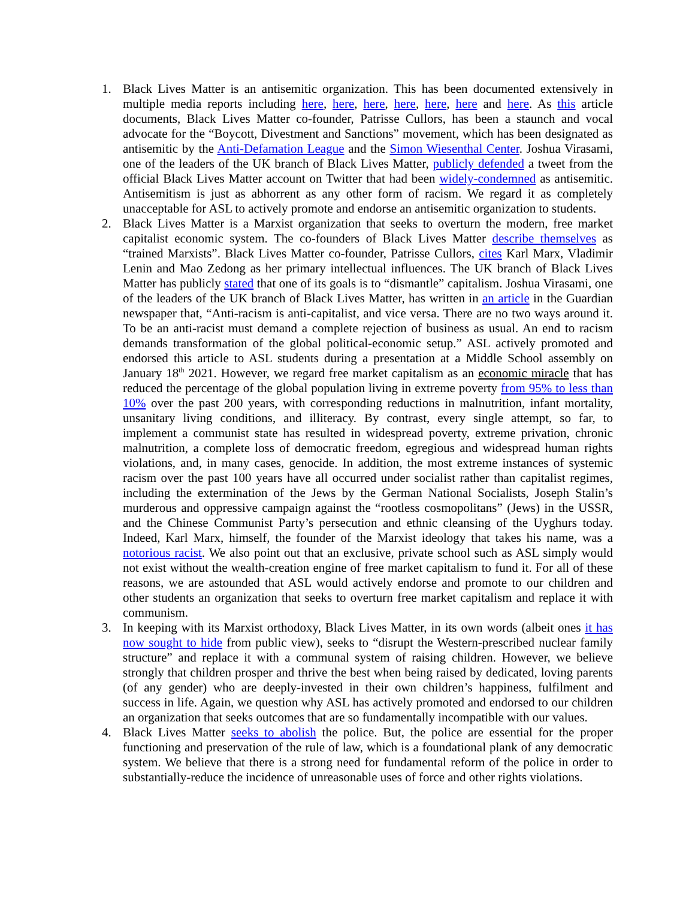1. Black Lives Matter is an antisemitic organization. This has been documented extensively in multiple media reports including here, here, here, here, here, here and here. As this article documents, Black Lives Matter co-founder, Patrisse Cullors, has been a staunch and vocal advocate for the “Boycott, Divestment and Sanctions” movement, which has been designated as antisemitic by the Anti-Defamation League and the Simon Wiesenthal Center. Joshua Virasami, one of the leaders of the UK branch of Black Lives Matter, publicly defended a tweet from the official Black Lives Matter account on Twitter that had been widely-condemned as antisemitic. Antisemitism is just as abhorrent as any other form of racism. We regard it as completely unacceptable for ASL to actively promote and endorse an antisemitic organization to students.
2. Black Lives Matter is a Marxist organization that seeks to overturn the modern, free market capitalist economic system. The co-founders of Black Lives Matter describe themselves as “trained Marxists”. Black Lives Matter co-founder, Patrisse Cullors, cites Karl Marx, Vladimir Lenin and Mao Zedong as her primary intellectual influences. The UK branch of Black Lives Matter has publicly stated that one of its goals is to “dismantle” capitalism. Joshua Virasami, one of the leaders of the UK branch of Black Lives Matter, has written in an article in the Guardian newspaper that, “Anti-racism is anti-capitalist, and vice versa. There are no two ways around it. To be an anti-racist must demand a complete rejection of business as usual. An end to racism demands transformation of the global political-economic setup.” ASL actively promoted and endorsed this article to ASL students during a presentation at a Middle School assembly on January 18<sup>th</sup> 2021. However, we regard free market capitalism as an economic miracle that has reduced the percentage of the global population living in extreme poverty from 95% to less than 10% over the past 200 years, with corresponding reductions in malnutrition, infant mortality, unsanitary living conditions, and illiteracy. By contrast, every single attempt, so far, to implement a communist state has resulted in widespread poverty, extreme privation, chronic malnutrition, a complete loss of democratic freedom, egregious and widespread human rights violations, and, in many cases, genocide. In addition, the most extreme instances of systemic racism over the past 100 years have all occurred under socialist rather than capitalist regimes, including the extermination of the Jews by the German National Socialists, Joseph Stalin’s murderous and oppressive campaign against the “rootless cosmopolitans” (Jews) in the USSR, and the Chinese Communist Party’s persecution and ethnic cleansing of the Uyghurs today. Indeed, Karl Marx, himself, the founder of the Marxist ideology that takes his name, was a notorious racist. We also point out that an exclusive, private school such as ASL simply would not exist without the wealth-creation engine of free market capitalism to fund it. For all of these reasons, we are astounded that ASL would actively endorse and promote to our children and other students an organization that seeks to overturn free market capitalism and replace it with communism.
3. In keeping with its Marxist orthodoxy, Black Lives Matter, in its own words (albeit ones it has now sought to hide from public view), seeks to “disrupt the Western-prescribed nuclear family structure” and replace it with a communal system of raising children. However, we believe strongly that children prosper and thrive the best when being raised by dedicated, loving parents (of any gender) who are deeply-invested in their own children’s happiness, fulfilment and success in life. Again, we question why ASL has actively promoted and endorsed to our children an organization that seeks outcomes that are so fundamentally incompatible with our values.
4. Black Lives Matter seeks to abolish the police. But, the police are essential for the proper functioning and preservation of the rule of law, which is a foundational plank of any democratic system. We believe that there is a strong need for fundamental reform of the police in order to substantially-reduce the incidence of unreasonable uses of force and other rights violations.